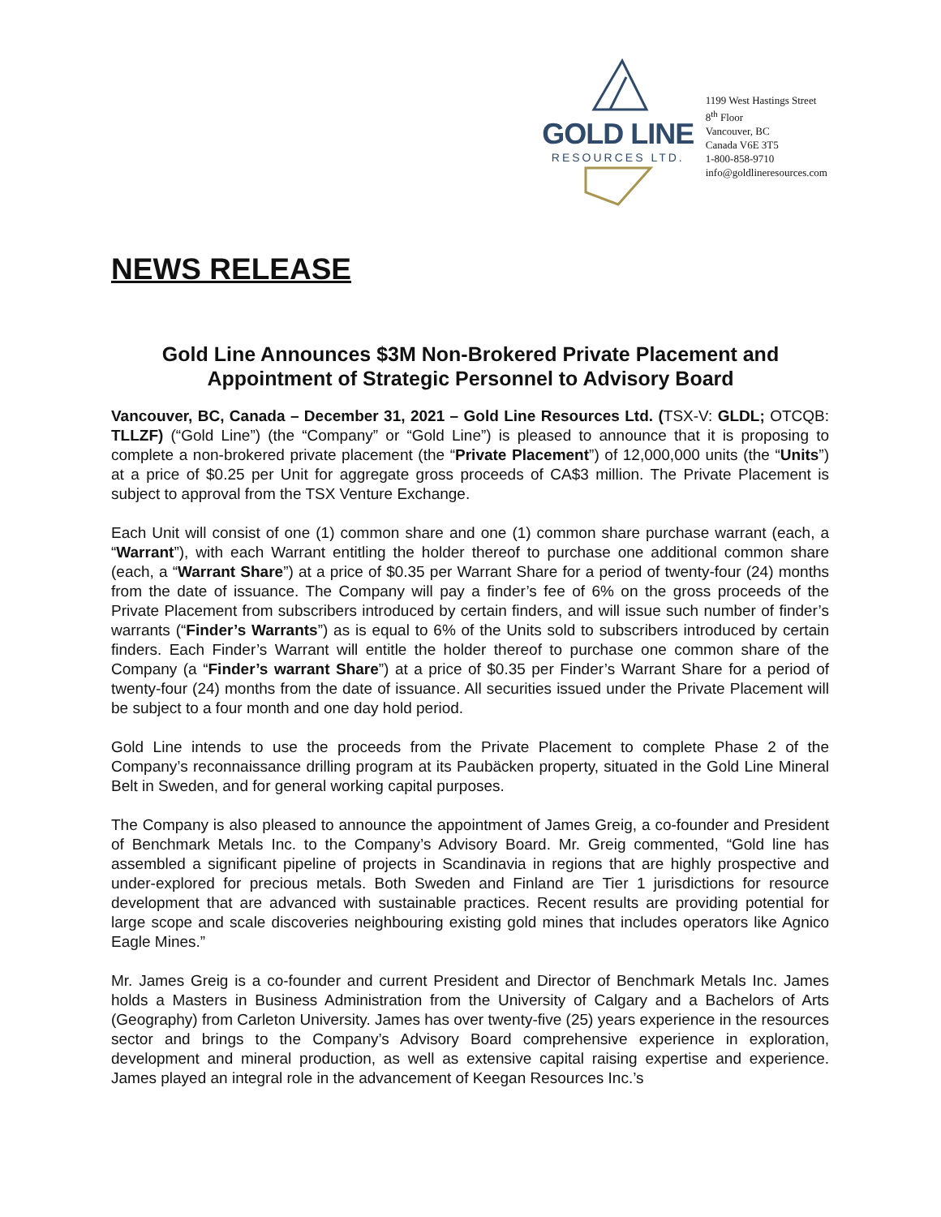GOLD LINE
RESOURCES LTD.
1199 West Hastings Street
8<sup>th</sup> Floor
Vancouver, BC
Canada V6E 3T5
1-800-858-9710
info@goldlineresources.com
NEWS RELEASE
Gold Line Announces $3M Non-Brokered Private Placement and
Appointment of Strategic Personnel to Advisory Board
Vancouver, BC, Canada – December 31, 2021 – Gold Line Resources Ltd. (TSX-V: GLDL; OTCQB: TLLZF) (“Gold Line”) (the “Company” or “Gold Line”) is pleased to announce that it is proposing to complete a non-brokered private placement (the “Private Placement”) of 12,000,000 units (the “Units”) at a price of $0.25 per Unit for aggregate gross proceeds of CA$3 million. The Private Placement is subject to approval from the TSX Venture Exchange.
Each Unit will consist of one (1) common share and one (1) common share purchase warrant (each, a “Warrant”), with each Warrant entitling the holder thereof to purchase one additional common share (each, a “Warrant Share”) at a price of $0.35 per Warrant Share for a period of twenty-four (24) months from the date of issuance. The Company will pay a finder’s fee of 6% on the gross proceeds of the Private Placement from subscribers introduced by certain finders, and will issue such number of finder’s warrants (“Finder’s Warrants”) as is equal to 6% of the Units sold to subscribers introduced by certain finders. Each Finder’s Warrant will entitle the holder thereof to purchase one common share of the Company (a “Finder’s warrant Share”) at a price of $0.35 per Finder’s Warrant Share for a period of twenty-four (24) months from the date of issuance. All securities issued under the Private Placement will be subject to a four month and one day hold period.
Gold Line intends to use the proceeds from the Private Placement to complete Phase 2 of the Company’s reconnaissance drilling program at its Paubäcken property, situated in the Gold Line Mineral Belt in Sweden, and for general working capital purposes.
The Company is also pleased to announce the appointment of James Greig, a co-founder and President of Benchmark Metals Inc. to the Company’s Advisory Board. Mr. Greig commented, “Gold line has assembled a significant pipeline of projects in Scandinavia in regions that are highly prospective and under-explored for precious metals. Both Sweden and Finland are Tier 1 jurisdictions for resource development that are advanced with sustainable practices. Recent results are providing potential for large scope and scale discoveries neighbouring existing gold mines that includes operators like Agnico Eagle Mines.”
Mr. James Greig is a co-founder and current President and Director of Benchmark Metals Inc. James holds a Masters in Business Administration from the University of Calgary and a Bachelors of Arts (Geography) from Carleton University. James has over twenty-five (25) years experience in the resources sector and brings to the Company’s Advisory Board comprehensive experience in exploration, development and mineral production, as well as extensive capital raising expertise and experience. James played an integral role in the advancement of Keegan Resources Inc.’s